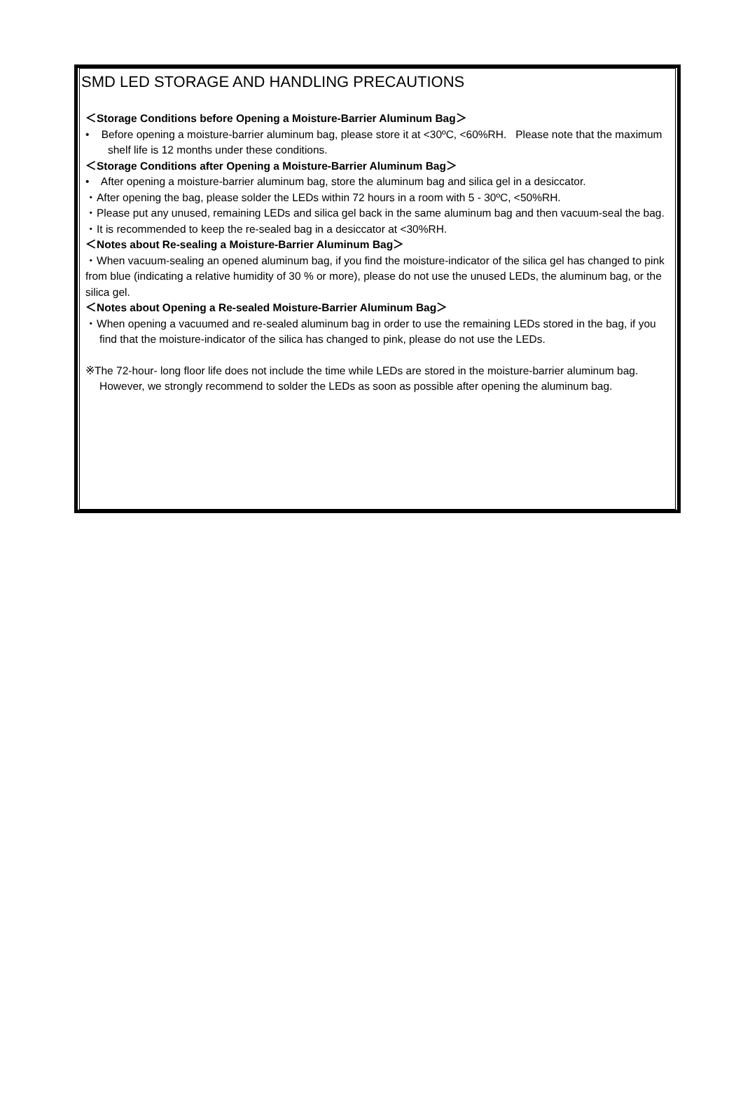SMD LED STORAGE AND HANDLING PRECAUTIONS
＜Storage Conditions before Opening a Moisture-Barrier Aluminum Bag＞
• Before opening a moisture-barrier aluminum bag, please store it at <30ºC, <60%RH. Please note that the maximum shelf life is 12 months under these conditions.
＜Storage Conditions after Opening a Moisture-Barrier Aluminum Bag＞
• After opening a moisture-barrier aluminum bag, store the aluminum bag and silica gel in a desiccator.
・After opening the bag, please solder the LEDs within 72 hours in a room with 5 - 30ºC, <50%RH.
・Please put any unused, remaining LEDs and silica gel back in the same aluminum bag and then vacuum-seal the bag.
・It is recommended to keep the re-sealed bag in a desiccator at <30%RH.
＜Notes about Re-sealing a Moisture-Barrier Aluminum Bag＞
・When vacuum-sealing an opened aluminum bag, if you find the moisture-indicator of the silica gel has changed to pink from blue (indicating a relative humidity of 30 % or more), please do not use the unused LEDs, the aluminum bag, or the silica gel.
＜Notes about Opening a Re-sealed Moisture-Barrier Aluminum Bag＞
・When opening a vacuumed and re-sealed aluminum bag in order to use the remaining LEDs stored in the bag, if you find that the moisture-indicator of the silica has changed to pink, please do not use the LEDs.
※The 72-hour- long floor life does not include the time while LEDs are stored in the moisture-barrier aluminum bag.
However, we strongly recommend to solder the LEDs as soon as possible after opening the aluminum bag.